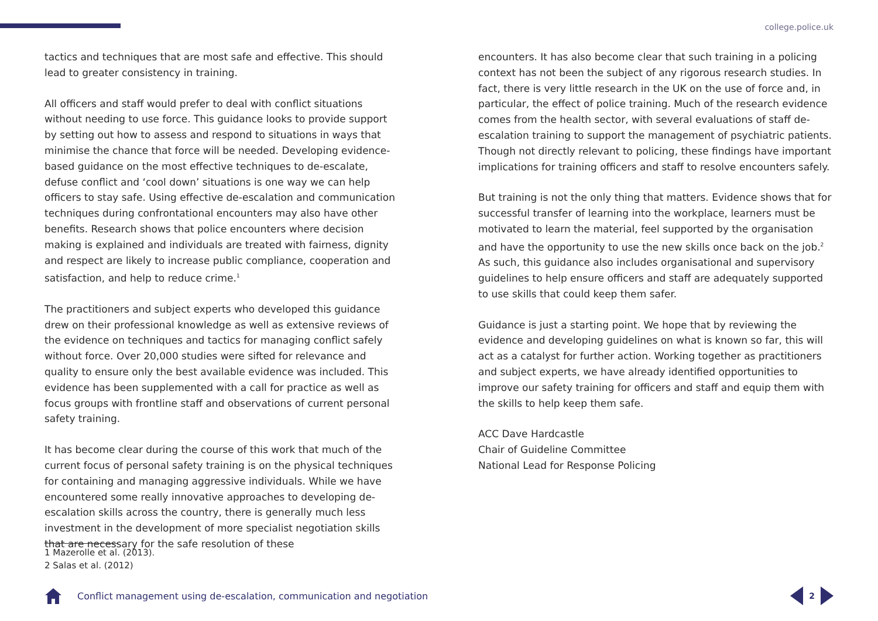college.police.uk
tactics and techniques that are most safe and effective. This should lead to greater consistency in training.
All officers and staff would prefer to deal with conflict situations without needing to use force. This guidance looks to provide support by setting out how to assess and respond to situations in ways that minimise the chance that force will be needed. Developing evidence-based guidance on the most effective techniques to de-escalate, defuse conflict and ‘cool down’ situations is one way we can help officers to stay safe. Using effective de-escalation and communication techniques during confrontational encounters may also have other benefits. Research shows that police encounters where decision making is explained and individuals are treated with fairness, dignity and respect are likely to increase public compliance, cooperation and satisfaction, and help to reduce crime.<sup>1</sup>
The practitioners and subject experts who developed this guidance drew on their professional knowledge as well as extensive reviews of the evidence on techniques and tactics for managing conflict safely without force. Over 20,000 studies were sifted for relevance and quality to ensure only the best available evidence was included. This evidence has been supplemented with a call for practice as well as focus groups with frontline staff and observations of current personal safety training.
It has become clear during the course of this work that much of the current focus of personal safety training is on the physical techniques for containing and managing aggressive individuals. While we have encountered some really innovative approaches to developing de-escalation skills across the country, there is generally much less investment in the development of more specialist negotiation skills that are necessary for the safe resolution of these
encounters. It has also become clear that such training in a policing context has not been the subject of any rigorous research studies. In fact, there is very little research in the UK on the use of force and, in particular, the effect of police training. Much of the research evidence comes from the health sector, with several evaluations of staff de-escalation training to support the management of psychiatric patients. Though not directly relevant to policing, these findings have important implications for training officers and staff to resolve encounters safely.
But training is not the only thing that matters. Evidence shows that for successful transfer of learning into the workplace, learners must be motivated to learn the material, feel supported by the organisation and have the opportunity to use the new skills once back on the job.<sup>2</sup> As such, this guidance also includes organisational and supervisory guidelines to help ensure officers and staff are adequately supported to use skills that could keep them safer.
Guidance is just a starting point. We hope that by reviewing the evidence and developing guidelines on what is known so far, this will act as a catalyst for further action. Working together as practitioners and subject experts, we have already identified opportunities to improve our safety training for officers and staff and equip them with the skills to help keep them safe.
ACC Dave Hardcastle
Chair of Guideline Committee
National Lead for Response Policing
1 Mazerolle et al. (2013).
2 Salas et al. (2012)
Conflict management using de-escalation, communication and negotiation
2